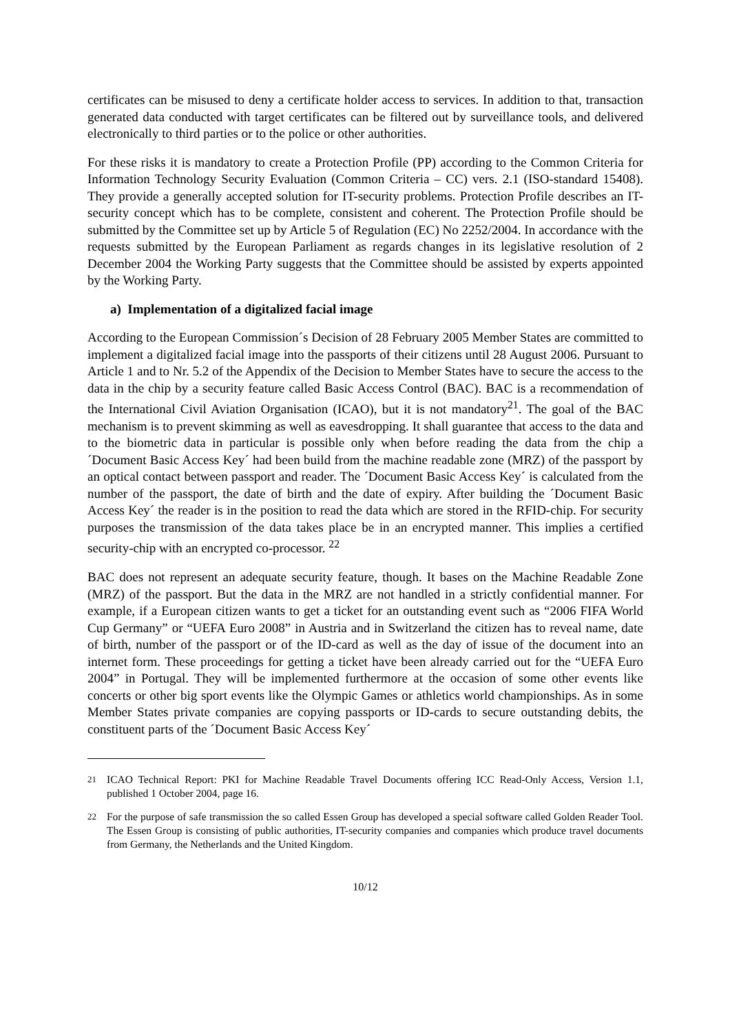certificates can be misused to deny a certificate holder access to services. In addition to that, transaction generated data conducted with target certificates can be filtered out by surveillance tools, and delivered electronically to third parties or to the police or other authorities.
For these risks it is mandatory to create a Protection Profile (PP) according to the Common Criteria for Information Technology Security Evaluation (Common Criteria – CC) vers. 2.1 (ISO-standard 15408). They provide a generally accepted solution for IT-security problems. Protection Profile describes an IT-security concept which has to be complete, consistent and coherent. The Protection Profile should be submitted by the Committee set up by Article 5 of Regulation (EC) No 2252/2004. In accordance with the requests submitted by the European Parliament as regards changes in its legislative resolution of 2 December 2004 the Working Party suggests that the Committee should be assisted by experts appointed by the Working Party.
a) Implementation of a digitalized facial image
According to the European Commission´s Decision of 28 February 2005 Member States are committed to implement a digitalized facial image into the passports of their citizens until 28 August 2006. Pursuant to Article 1 and to Nr. 5.2 of the Appendix of the Decision to Member States have to secure the access to the data in the chip by a security feature called Basic Access Control (BAC). BAC is a recommendation of the International Civil Aviation Organisation (ICAO), but it is not mandatory<sup>21</sup>. The goal of the BAC mechanism is to prevent skimming as well as eavesdropping. It shall guarantee that access to the data and to the biometric data in particular is possible only when before reading the data from the chip a ´Document Basic Access Key´ had been build from the machine readable zone (MRZ) of the passport by an optical contact between passport and reader. The ´Document Basic Access Key´ is calculated from the number of the passport, the date of birth and the date of expiry. After building the ´Document Basic Access Key´ the reader is in the position to read the data which are stored in the RFID-chip. For security purposes the transmission of the data takes place be in an encrypted manner. This implies a certified security-chip with an encrypted co-processor. <sup>22</sup>
BAC does not represent an adequate security feature, though. It bases on the Machine Readable Zone (MRZ) of the passport. But the data in the MRZ are not handled in a strictly confidential manner. For example, if a European citizen wants to get a ticket for an outstanding event such as “2006 FIFA World Cup Germany” or “UEFA Euro 2008” in Austria and in Switzerland the citizen has to reveal name, date of birth, number of the passport or of the ID-card as well as the day of issue of the document into an internet form. These proceedings for getting a ticket have been already carried out for the “UEFA Euro 2004” in Portugal. They will be implemented furthermore at the occasion of some other events like concerts or other big sport events like the Olympic Games or athletics world championships. As in some Member States private companies are copying passports or ID-cards to secure outstanding debits, the constituent parts of the ´Document Basic Access Key´
<sup>21</sup> ICAO Technical Report: PKI for Machine Readable Travel Documents offering ICC Read-Only Access, Version 1.1, published 1 October 2004, page 16.
<sup>22</sup> For the purpose of safe transmission the so called Essen Group has developed a special software called Golden Reader Tool. The Essen Group is consisting of public authorities, IT-security companies and companies which produce travel documents from Germany, the Netherlands and the United Kingdom.
10/12